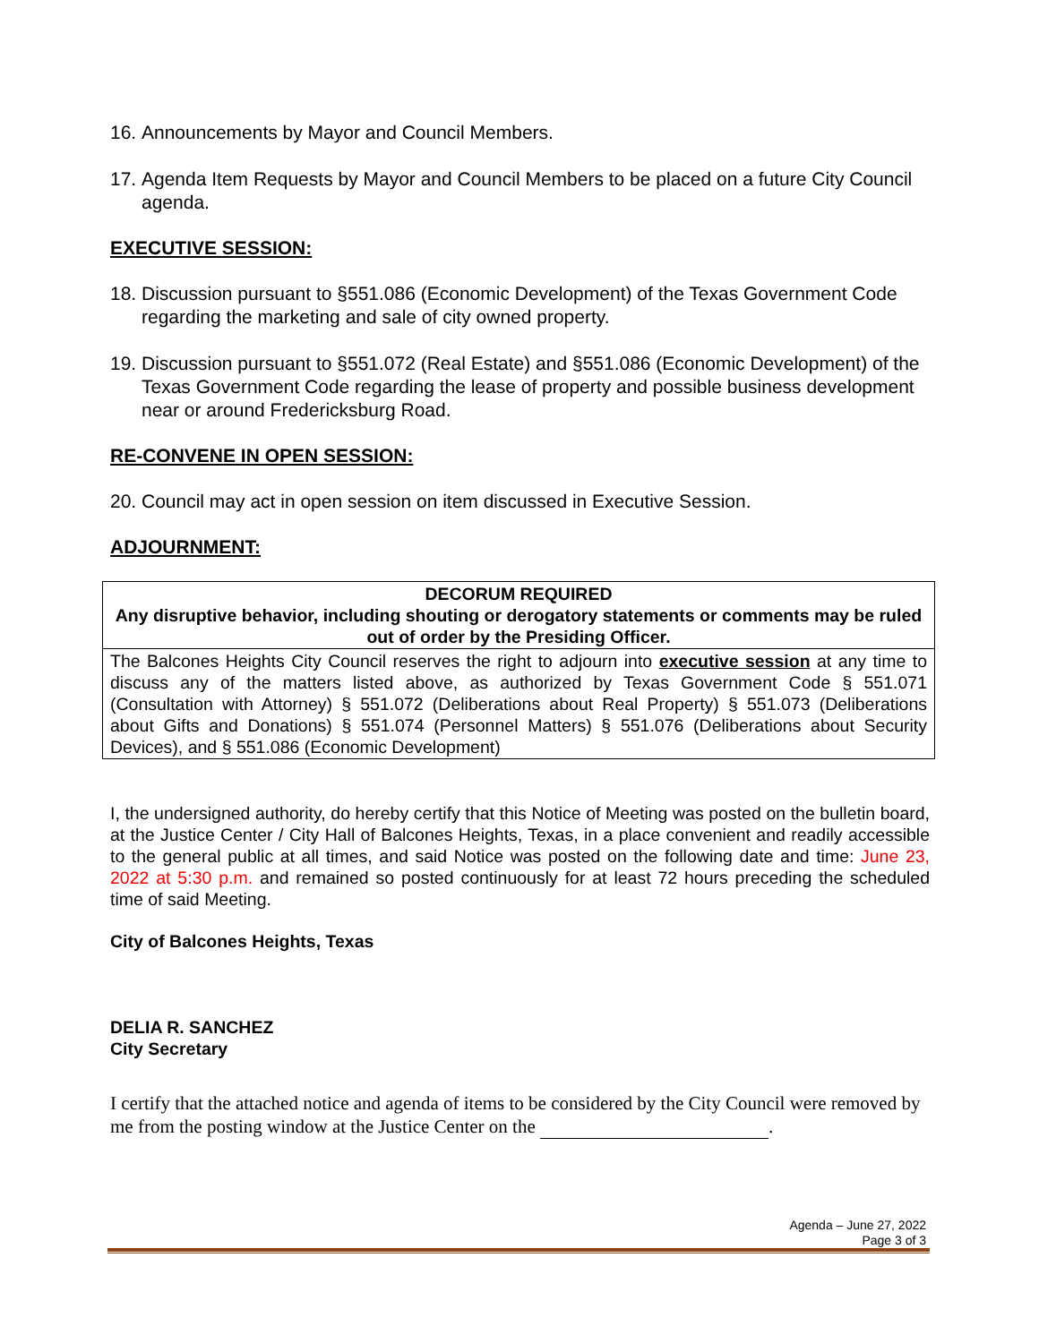16. Announcements by Mayor and Council Members.
17. Agenda Item Requests by Mayor and Council Members to be placed on a future City Council agenda.
EXECUTIVE SESSION:
18. Discussion pursuant to §551.086 (Economic Development) of the Texas Government Code regarding the marketing and sale of city owned property.
19. Discussion pursuant to §551.072 (Real Estate) and §551.086 (Economic Development) of the Texas Government Code regarding the lease of property and possible business development near or around Fredericksburg Road.
RE-CONVENE IN OPEN SESSION:
20. Council may act in open session on item discussed in Executive Session.
ADJOURNMENT:
| DECORUM REQUIRED Any disruptive behavior, including shouting or derogatory statements or comments may be ruled out of order by the Presiding Officer. |
| The Balcones Heights City Council reserves the right to adjourn into executive session at any time to discuss any of the matters listed above, as authorized by Texas Government Code § 551.071 (Consultation with Attorney) § 551.072 (Deliberations about Real Property) § 551.073 (Deliberations about Gifts and Donations) § 551.074 (Personnel Matters) § 551.076 (Deliberations about Security Devices), and § 551.086 (Economic Development) |
I, the undersigned authority, do hereby certify that this Notice of Meeting was posted on the bulletin board, at the Justice Center / City Hall of Balcones Heights, Texas, in a place convenient and readily accessible to the general public at all times, and said Notice was posted on the following date and time: June 23, 2022 at 5:30 p.m. and remained so posted continuously for at least 72 hours preceding the scheduled time of said Meeting.
City of Balcones Heights, Texas
DELIA R. SANCHEZ
City Secretary
I certify that the attached notice and agenda of items to be considered by the City Council were removed by me from the posting window at the Justice Center on the .
Agenda – June 27, 2022
Page 3 of 3